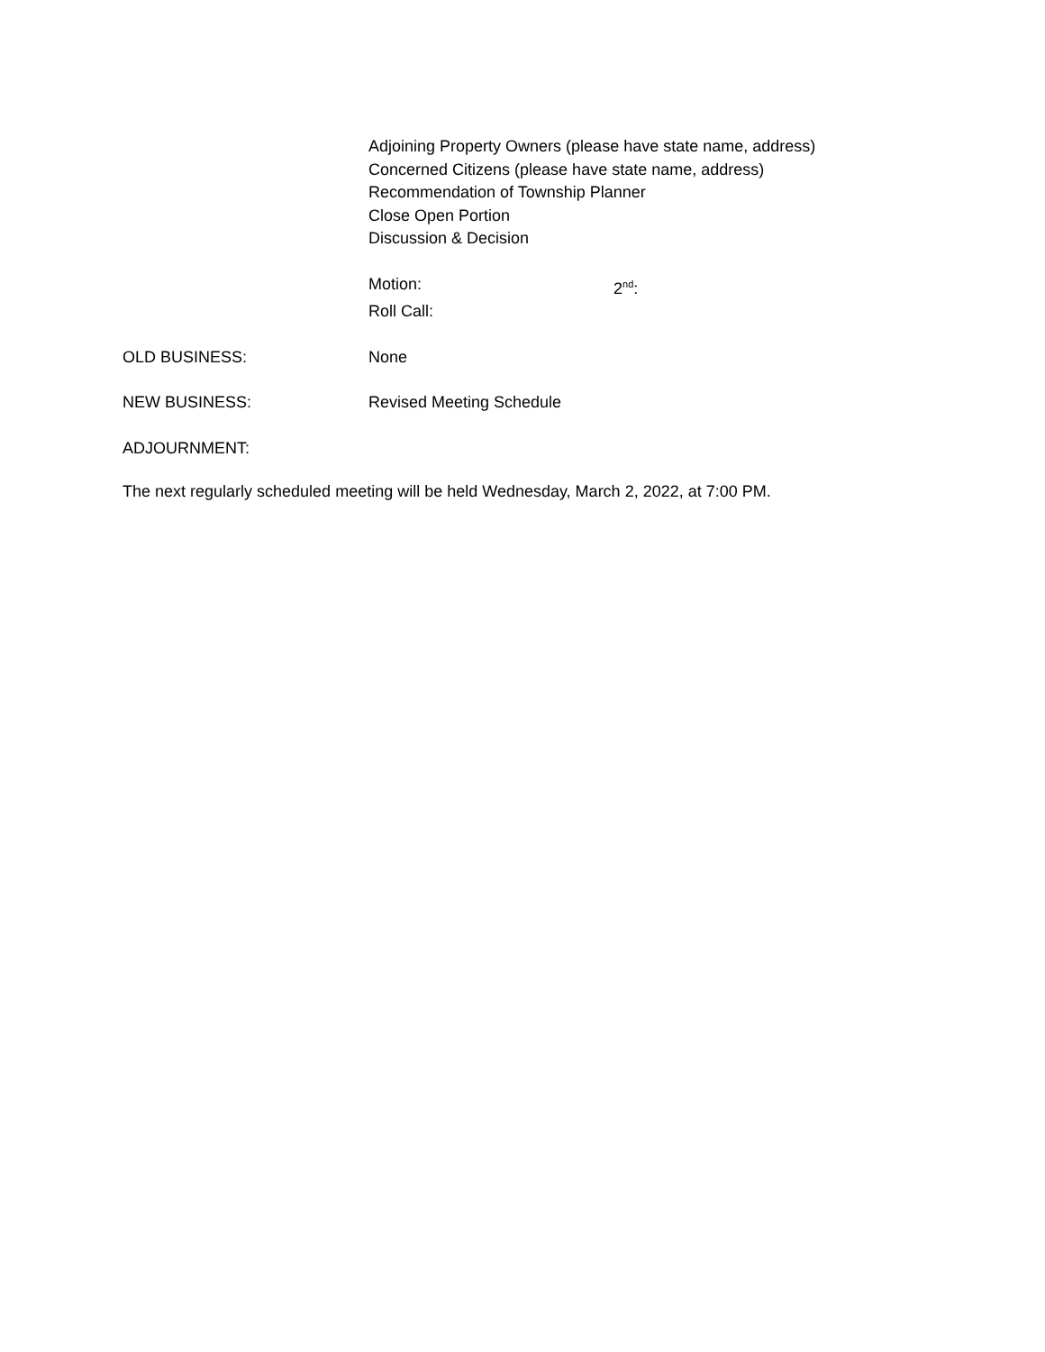Adjoining Property Owners (please have state name, address)
Concerned Citizens (please have state name, address)
Recommendation of Township Planner
Close Open Portion
Discussion & Decision
Motion: 2<sup>nd</sup>:
Roll Call:
OLD BUSINESS: None
NEW BUSINESS: Revised Meeting Schedule
ADJOURNMENT:
The next regularly scheduled meeting will be held Wednesday, March 2, 2022, at 7:00 PM.